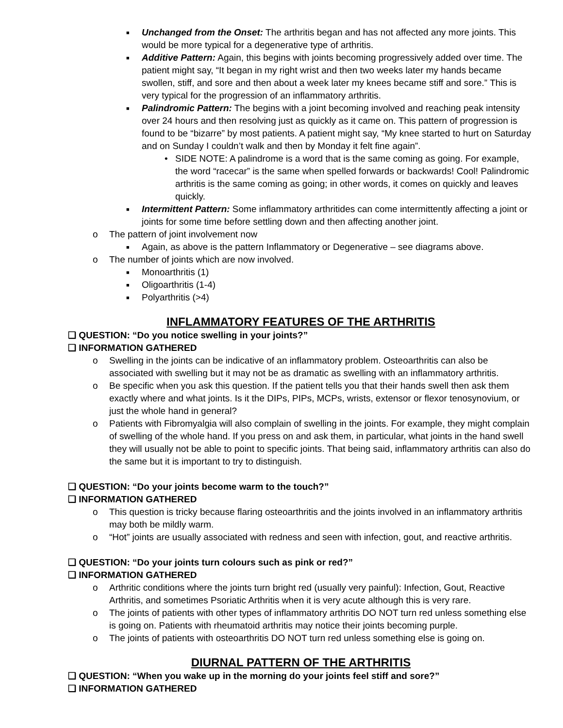■ Unchanged from the Onset: The arthritis began and has not affected any more joints. This would be more typical for a degenerative type of arthritis.
■ Additive Pattern: Again, this begins with joints becoming progressively added over time. The patient might say, “It began in my right wrist and then two weeks later my hands became swollen, stiff, and sore and then about a week later my knees became stiff and sore.” This is very typical for the progression of an inflammatory arthritis.
■ Palindromic Pattern: The begins with a joint becoming involved and reaching peak intensity over 24 hours and then resolving just as quickly as it came on. This pattern of progression is found to be “bizarre” by most patients. A patient might say, “My knee started to hurt on Saturday and on Sunday I couldn’t walk and then by Monday it felt fine again”.
• SIDE NOTE: A palindrome is a word that is the same coming as going. For example, the word “racecar” is the same when spelled forwards or backwards! Cool! Palindromic arthritis is the same coming as going; in other words, it comes on quickly and leaves quickly.
■ Intermittent Pattern: Some inflammatory arthritides can come intermittently affecting a joint or joints for some time before settling down and then affecting another joint.
o The pattern of joint involvement now
■ Again, as above is the pattern Inflammatory or Degenerative – see diagrams above.
o The number of joints which are now involved.
■ Monoarthritis (1)
■ Oligoarthritis (1-4)
■ Polyarthritis (>4)
INFLAMMATORY FEATURES OF THE ARTHRITIS
❑ QUESTION: “Do you notice swelling in your joints?”
❑ INFORMATION GATHERED
o Swelling in the joints can be indicative of an inflammatory problem. Osteoarthritis can also be associated with swelling but it may not be as dramatic as swelling with an inflammatory arthritis.
o Be specific when you ask this question. If the patient tells you that their hands swell then ask them exactly where and what joints. Is it the DIPs, PIPs, MCPs, wrists, extensor or flexor tenosynovium, or just the whole hand in general?
o Patients with Fibromyalgia will also complain of swelling in the joints. For example, they might complain of swelling of the whole hand. If you press on and ask them, in particular, what joints in the hand swell they will usually not be able to point to specific joints. That being said, inflammatory arthritis can also do the same but it is important to try to distinguish.
❑ QUESTION: “Do your joints become warm to the touch?”
❑ INFORMATION GATHERED
o This question is tricky because flaring osteoarthritis and the joints involved in an inflammatory arthritis may both be mildly warm.
o “Hot” joints are usually associated with redness and seen with infection, gout, and reactive arthritis.
❑ QUESTION: “Do your joints turn colours such as pink or red?”
❑ INFORMATION GATHERED
o Arthritic conditions where the joints turn bright red (usually very painful): Infection, Gout, Reactive Arthritis, and sometimes Psoriatic Arthritis when it is very acute although this is very rare.
o The joints of patients with other types of inflammatory arthritis DO NOT turn red unless something else is going on. Patients with rheumatoid arthritis may notice their joints becoming purple.
o The joints of patients with osteoarthritis DO NOT turn red unless something else is going on.
DIURNAL PATTERN OF THE ARTHRITIS
❑ QUESTION: “When you wake up in the morning do your joints feel stiff and sore?”
❑ INFORMATION GATHERED